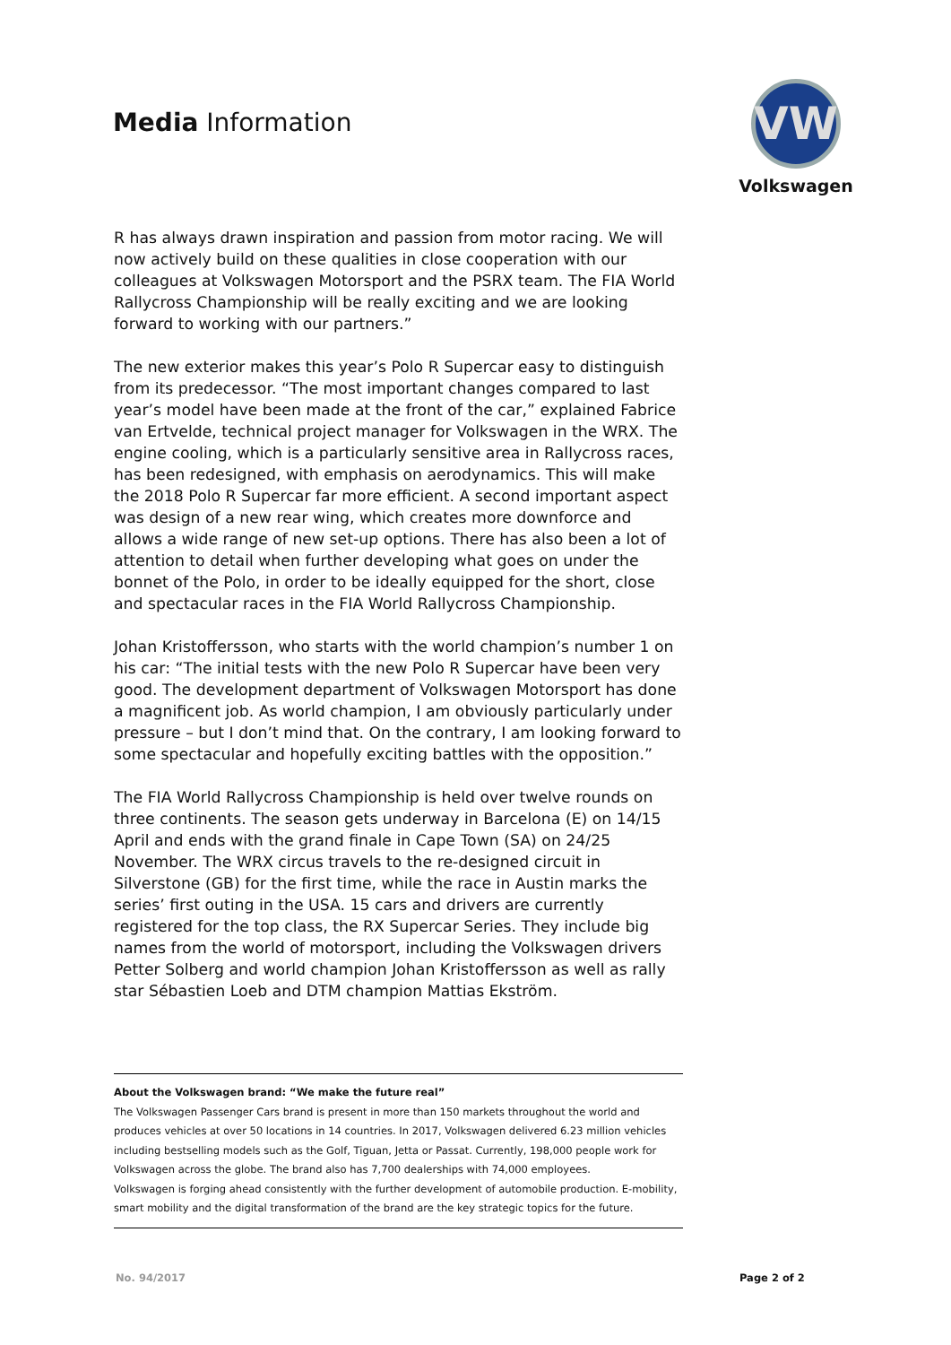Media Information
VW
Volkswagen
R has always drawn inspiration and passion from motor racing. We will now actively build on these qualities in close cooperation with our colleagues at Volkswagen Motorsport and the PSRX team. The FIA World Rallycross Championship will be really exciting and we are looking forward to working with our partners.”
The new exterior makes this year’s Polo R Supercar easy to distinguish from its predecessor. “The most important changes compared to last year’s model have been made at the front of the car,” explained Fabrice van Ertvelde, technical project manager for Volkswagen in the WRX. The engine cooling, which is a particularly sensitive area in Rallycross races, has been redesigned, with emphasis on aerodynamics. This will make the 2018 Polo R Supercar far more efficient. A second important aspect was design of a new rear wing, which creates more downforce and allows a wide range of new set-up options. There has also been a lot of attention to detail when further developing what goes on under the bonnet of the Polo, in order to be ideally equipped for the short, close and spectacular races in the FIA World Rallycross Championship.
Johan Kristoffersson, who starts with the world champion’s number 1 on his car: “The initial tests with the new Polo R Supercar have been very good. The development department of Volkswagen Motorsport has done a magnificent job. As world champion, I am obviously particularly under pressure – but I don’t mind that. On the contrary, I am looking forward to some spectacular and hopefully exciting battles with the opposition.”
The FIA World Rallycross Championship is held over twelve rounds on three continents. The season gets underway in Barcelona (E) on 14/15 April and ends with the grand finale in Cape Town (SA) on 24/25 November. The WRX circus travels to the re-designed circuit in Silverstone (GB) for the first time, while the race in Austin marks the series’ first outing in the USA. 15 cars and drivers are currently registered for the top class, the RX Supercar Series. They include big names from the world of motorsport, including the Volkswagen drivers Petter Solberg and world champion Johan Kristoffersson as well as rally star Sébastien Loeb and DTM champion Mattias Ekström.
About the Volkswagen brand: “We make the future real”
The Volkswagen Passenger Cars brand is present in more than 150 markets throughout the world and produces vehicles at over 50 locations in 14 countries. In 2017, Volkswagen delivered 6.23 million vehicles including bestselling models such as the Golf, Tiguan, Jetta or Passat. Currently, 198,000 people work for Volkswagen across the globe. The brand also has 7,700 dealerships with 74,000 employees.
Volkswagen is forging ahead consistently with the further development of automobile production. E-mobility, smart mobility and the digital transformation of the brand are the key strategic topics for the future.
No. 94/2017 Page 2 of 2